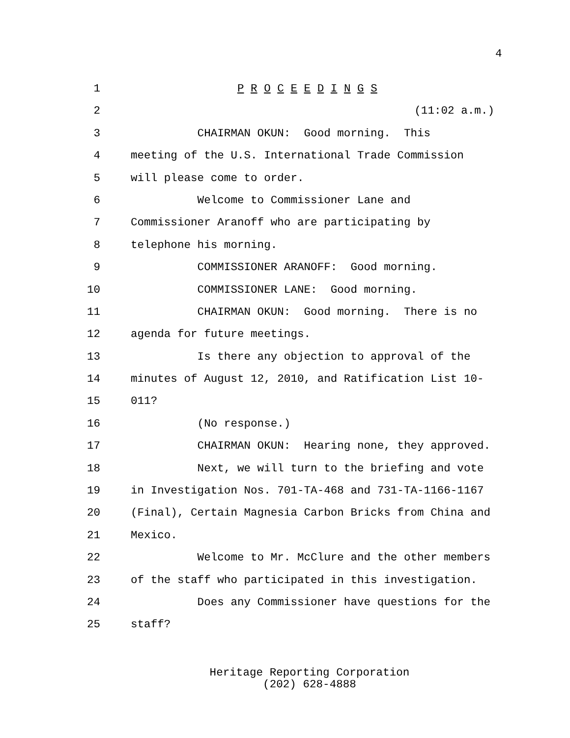4
1 P R O C E E D I N G S
2 (11:02 a.m.)
3 CHAIRMAN OKUN: Good morning. This
4 meeting of the U.S. International Trade Commission
5 will please come to order.
6 Welcome to Commissioner Lane and
7 Commissioner Aranoff who are participating by
8 telephone his morning.
9 COMMISSIONER ARANOFF: Good morning.
10 COMMISSIONER LANE: Good morning.
11 CHAIRMAN OKUN: Good morning. There is no
12 agenda for future meetings.
13 Is there any objection to approval of the
14 minutes of August 12, 2010, and Ratification List 10-
15 011?
16 (No response.)
17 CHAIRMAN OKUN: Hearing none, they approved.
18 Next, we will turn to the briefing and vote
19 in Investigation Nos. 701-TA-468 and 731-TA-1166-1167
20 (Final), Certain Magnesia Carbon Bricks from China and
21 Mexico.
22 Welcome to Mr. McClure and the other members
23 of the staff who participated in this investigation.
24 Does any Commissioner have questions for the
25 staff?
Heritage Reporting Corporation
(202) 628-4888